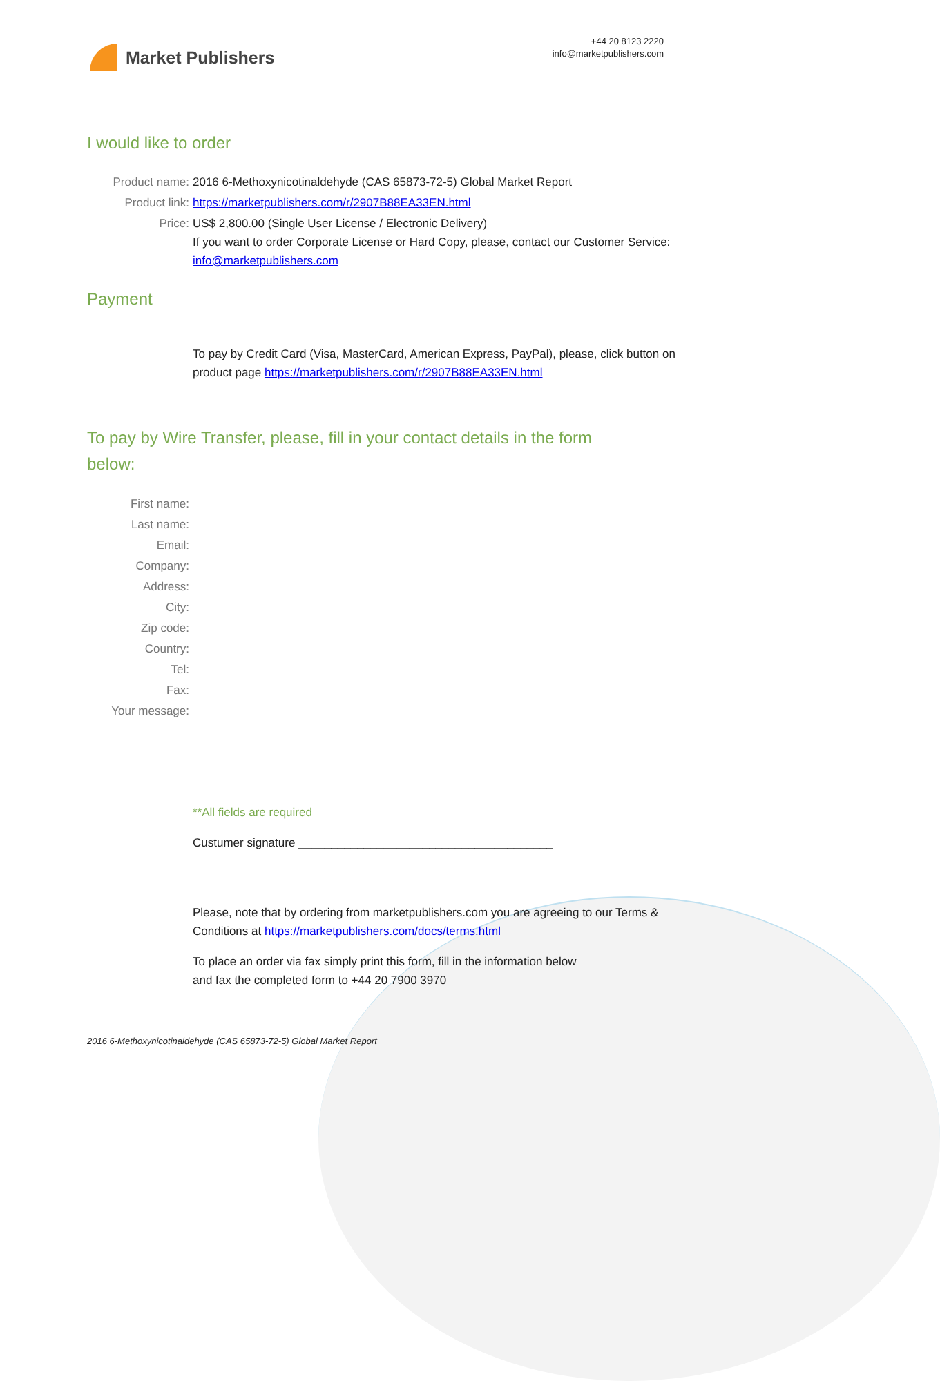Market Publishers
+44 20 8123 2220
info@marketpublishers.com
I would like to order
Product name: 2016 6-Methoxynicotinaldehyde (CAS 65873-72-5) Global Market Report
Product link: https://marketpublishers.com/r/2907B88EA33EN.html
Price: US$ 2,800.00 (Single User License / Electronic Delivery)
If you want to order Corporate License or Hard Copy, please, contact our Customer Service:
info@marketpublishers.com
Payment
To pay by Credit Card (Visa, MasterCard, American Express, PayPal), please, click button on product page https://marketpublishers.com/r/2907B88EA33EN.html
To pay by Wire Transfer, please, fill in your contact details in the form below:
First name:
Last name:
Email:
Company:
Address:
City:
Zip code:
Country:
Tel:
Fax:
Your message:
**All fields are required
Custumer signature _______________________________________
Please, note that by ordering from marketpublishers.com you are agreeing to our Terms & Conditions at https://marketpublishers.com/docs/terms.html
To place an order via fax simply print this form, fill in the information below
and fax the completed form to +44 20 7900 3970
2016 6-Methoxynicotinaldehyde (CAS 65873-72-5) Global Market Report